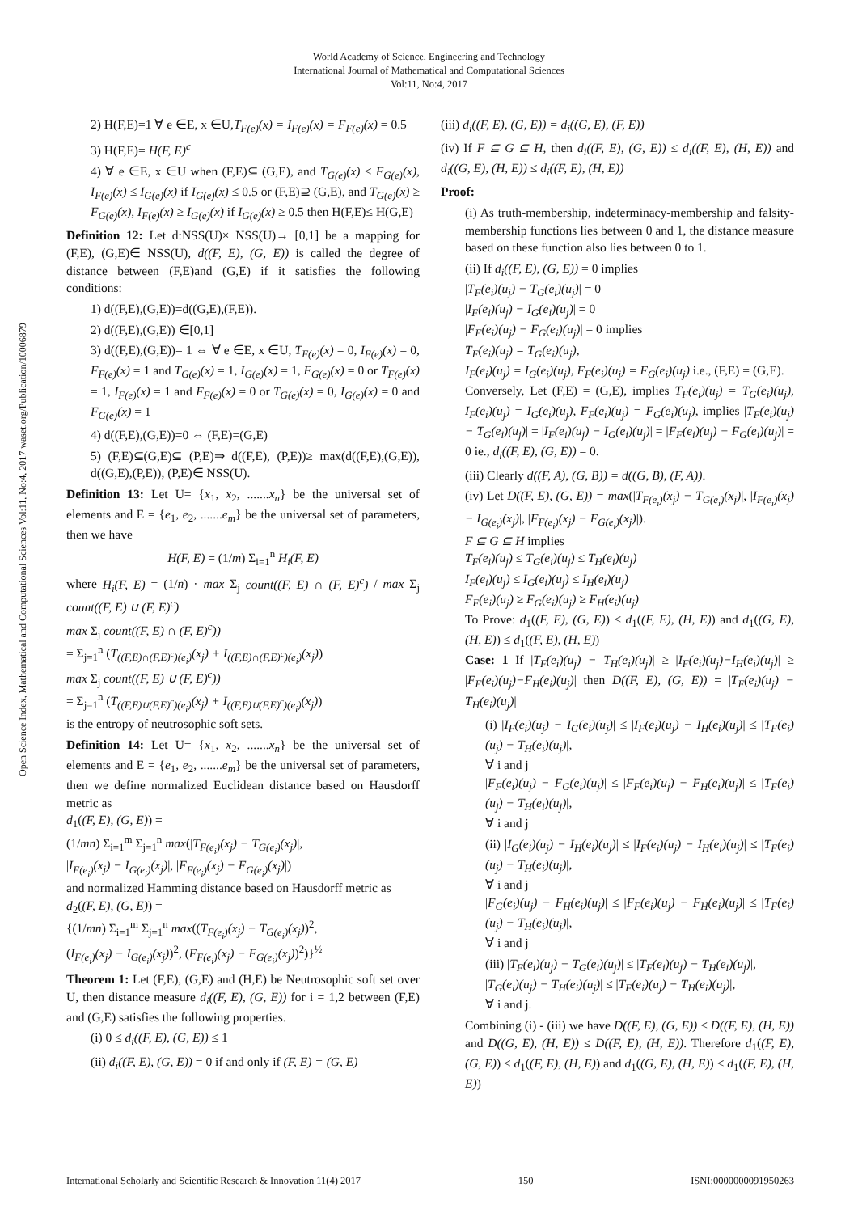World Academy of Science, Engineering and Technology
International Journal of Mathematical and Computational Sciences
Vol:11, No:4, 2017
Open Science Index, Mathematical and Computational Sciences Vol:11, No:4, 2017 waset.org/Publication/10006879
2) H(F,E)=1 ∀ e ∈E, x ∈U,T<sub>F(e)</sub>(x) = I<sub>F(e)</sub>(x) = F<sub>F(e)</sub>(x) = 0.5
3) H(F,E)= H(F, E)<sup>c</sup>
4) ∀ e ∈E, x ∈U when (F,E)⊆ (G,E), and T<sub>G(e)</sub>(x) ≤ F<sub>G(e)</sub>(x), I<sub>F(e)</sub>(x) ≤ I<sub>G(e)</sub>(x) if I<sub>G(e)</sub>(x) ≤ 0.5 or (F,E)⊇ (G,E), and T<sub>G(e)</sub>(x) ≥ F<sub>G(e)</sub>(x), I<sub>F(e)</sub>(x) ≥ I<sub>G(e)</sub>(x) if I<sub>G(e)</sub>(x) ≥ 0.5 then H(F,E)≤ H(G,E)
Definition 12: Let d:NSS(U)× NSS(U)→ [0,1] be a mapping for (F,E), (G,E)∈ NSS(U), d((F, E), (G, E)) is called the degree of distance between (F,E)and (G,E) if it satisfies the following conditions:
1) d((F,E),(G,E))=d((G,E),(F,E)).
2) d((F,E),(G,E)) ∈[0,1]
3) d((F,E),(G,E))= 1 ⇔ ∀ e ∈E, x ∈U, T<sub>F(e)</sub>(x) = 0, I<sub>F(e)</sub>(x) = 0, F<sub>F(e)</sub>(x) = 1 and T<sub>G(e)</sub>(x) = 1, I<sub>G(e)</sub>(x) = 1, F<sub>G(e)</sub>(x) = 0 or T<sub>F(e)</sub>(x) = 1, I<sub>F(e)</sub>(x) = 1 and F<sub>F(e)</sub>(x) = 0 or T<sub>G(e)</sub>(x) = 0, I<sub>G(e)</sub>(x) = 0 and F<sub>G(e)</sub>(x) = 1
4) d((F,E),(G,E))=0 ⇔ (F,E)=(G,E)
5) (F,E)⊆(G,E)⊆ (P,E)⇒ d((F,E), (P,E))≥ max(d((F,E),(G,E)), d((G,E),(P,E)), (P,E)∈ NSS(U).
Definition 13: Let U= {x<sub>1</sub>, x<sub>2</sub>, .......x<sub>n</sub>} be the universal set of elements and E = {e<sub>1</sub>, e<sub>2</sub>, .......e<sub>m</sub>} be the universal set of parameters, then we have
H(F, E) = (1/m) Σ<sub>i=1</sub><sup>n</sup> H<sub>i</sub>(F, E)
where H<sub>i</sub>(F, E) = (1/n) · max Σ<sub>j</sub> count((F, E) ∩ (F, E)<sup>c</sup>) / max Σ<sub>j</sub> count((F, E) ∪ (F, E)<sup>c</sup>)
max Σ<sub>j</sub> count((F, E) ∩ (F, E)<sup>c</sup>))
= Σ<sub>j=1</sub><sup>n</sup> (T<sub>((F,E)∩(F,E)<sup>c</sup>)(e<sub>i</sub>)</sub>(x<sub>j</sub>) + I<sub>((F,E)∩(F,E)<sup>c</sup>)(e<sub>i</sub>)</sub>(x<sub>j</sub>))
max Σ<sub>j</sub> count((F, E) ∪ (F, E)<sup>c</sup>))
= Σ<sub>j=1</sub><sup>n</sup> (T<sub>((F,E)∪(F,E)<sup>c</sup>)(e<sub>i</sub>)</sub>(x<sub>j</sub>) + I<sub>((F,E)∪(F,E)<sup>c</sup>)(e<sub>i</sub>)</sub>(x<sub>j</sub>))
is the entropy of neutrosophic soft sets.
Definition 14: Let U= {x<sub>1</sub>, x<sub>2</sub>, .......x<sub>n</sub>} be the universal set of elements and E = {e<sub>1</sub>, e<sub>2</sub>, .......e<sub>m</sub>} be the universal set of parameters, then we define normalized Euclidean distance based on Hausdorff metric as
d<sub>1</sub>((F, E), (G, E)) =
(1/mn) Σ<sub>i=1</sub><sup>m</sup> Σ<sub>j=1</sub><sup>n</sup> max(|T<sub>F(e<sub>i</sub>)</sub>(x<sub>j</sub>) − T<sub>G(e<sub>i</sub>)</sub>(x<sub>j</sub>)|,
|I<sub>F(e<sub>i</sub>)</sub>(x<sub>j</sub>) − I<sub>G(e<sub>i</sub>)</sub>(x<sub>j</sub>)|, |F<sub>F(e<sub>i</sub>)</sub>(x<sub>j</sub>) − F<sub>G(e<sub>i</sub>)</sub>(x<sub>j</sub>)|)
and normalized Hamming distance based on Hausdorff metric as
d<sub>2</sub>((F, E), (G, E)) =
{(1/mn) Σ<sub>i=1</sub><sup>m</sup> Σ<sub>j=1</sub><sup>n</sup> max((T<sub>F(e<sub>i</sub>)</sub>(x<sub>j</sub>) − T<sub>G(e<sub>i</sub>)</sub>(x<sub>j</sub>))<sup>2</sup>,
(I<sub>F(e<sub>i</sub>)</sub>(x<sub>j</sub>) − I<sub>G(e<sub>i</sub>)</sub>(x<sub>j</sub>))<sup>2</sup>, (F<sub>F(e<sub>i</sub>)</sub>(x<sub>j</sub>) − F<sub>G(e<sub>i</sub>)</sub>(x<sub>j</sub>))<sup>2</sup>)}<sup>½</sup>
Theorem 1: Let (F,E), (G,E) and (H,E) be Neutrosophic soft set over U, then distance measure d<sub>i</sub>((F, E), (G, E)) for i = 1,2 between (F,E) and (G,E) satisfies the following properties.
(i) 0 ≤ d<sub>i</sub>((F, E), (G, E)) ≤ 1
(ii) d<sub>i</sub>((F, E), (G, E)) = 0 if and only if (F, E) = (G, E)
(iii) d<sub>i</sub>((F, E), (G, E)) = d<sub>i</sub>((G, E), (F, E))
(iv) If F ⊆ G ⊆ H, then d<sub>i</sub>((F, E), (G, E)) ≤ d<sub>i</sub>((F, E), (H, E)) and d<sub>i</sub>((G, E), (H, E)) ≤ d<sub>i</sub>((F, E), (H, E))
Proof:
(i) As truth-membership, indeterminacy-membership and falsity-membership functions lies between 0 and 1, the distance measure based on these function also lies between 0 to 1.
(ii) If d<sub>i</sub>((F, E), (G, E)) = 0 implies
|T<sub>F</sub>(e<sub>i</sub>)(u<sub>j</sub>) − T<sub>G</sub>(e<sub>i</sub>)(u<sub>j</sub>)| = 0
|I<sub>F</sub>(e<sub>i</sub>)(u<sub>j</sub>) − I<sub>G</sub>(e<sub>i</sub>)(u<sub>j</sub>)| = 0
|F<sub>F</sub>(e<sub>i</sub>)(u<sub>j</sub>) − F<sub>G</sub>(e<sub>i</sub>)(u<sub>j</sub>)| = 0 implies
T<sub>F</sub>(e<sub>i</sub>)(u<sub>j</sub>) = T<sub>G</sub>(e<sub>i</sub>)(u<sub>j</sub>),
I<sub>F</sub>(e<sub>i</sub>)(u<sub>j</sub>) = I<sub>G</sub>(e<sub>i</sub>)(u<sub>j</sub>), F<sub>F</sub>(e<sub>i</sub>)(u<sub>j</sub>) = F<sub>G</sub>(e<sub>i</sub>)(u<sub>j</sub>) i.e., (F,E) = (G,E).
Conversely, Let (F,E) = (G,E), implies T<sub>F</sub>(e<sub>i</sub>)(u<sub>j</sub>) = T<sub>G</sub>(e<sub>i</sub>)(u<sub>j</sub>), I<sub>F</sub>(e<sub>i</sub>)(u<sub>j</sub>) = I<sub>G</sub>(e<sub>i</sub>)(u<sub>j</sub>), F<sub>F</sub>(e<sub>i</sub>)(u<sub>j</sub>) = F<sub>G</sub>(e<sub>i</sub>)(u<sub>j</sub>), implies |T<sub>F</sub>(e<sub>i</sub>)(u<sub>j</sub>) − T<sub>G</sub>(e<sub>i</sub>)(u<sub>j</sub>)| = |I<sub>F</sub>(e<sub>i</sub>)(u<sub>j</sub>) − I<sub>G</sub>(e<sub>i</sub>)(u<sub>j</sub>)| = |F<sub>F</sub>(e<sub>i</sub>)(u<sub>j</sub>) − F<sub>G</sub>(e<sub>i</sub>)(u<sub>j</sub>)| = 0 ie., d<sub>i</sub>((F, E), (G, E)) = 0.
(iii) Clearly d((F, A), (G, B)) = d((G, B), (F, A)).
(iv) Let D((F, E), (G, E)) = max(|T<sub>F(e<sub>i</sub>)</sub>(x<sub>j</sub>) − T<sub>G(e<sub>i</sub>)</sub>(x<sub>j</sub>)|, |I<sub>F(e<sub>i</sub>)</sub>(x<sub>j</sub>) − I<sub>G(e<sub>i</sub>)</sub>(x<sub>j</sub>)|, |F<sub>F(e<sub>i</sub>)</sub>(x<sub>j</sub>) − F<sub>G(e<sub>i</sub>)</sub>(x<sub>j</sub>)|).
F ⊆ G ⊆ H implies
T<sub>F</sub>(e<sub>i</sub>)(u<sub>j</sub>) ≤ T<sub>G</sub>(e<sub>i</sub>)(u<sub>j</sub>) ≤ T<sub>H</sub>(e<sub>i</sub>)(u<sub>j</sub>)
I<sub>F</sub>(e<sub>i</sub>)(u<sub>j</sub>) ≤ I<sub>G</sub>(e<sub>i</sub>)(u<sub>j</sub>) ≤ I<sub>H</sub>(e<sub>i</sub>)(u<sub>j</sub>)
F<sub>F</sub>(e<sub>i</sub>)(u<sub>j</sub>) ≥ F<sub>G</sub>(e<sub>i</sub>)(u<sub>j</sub>) ≥ F<sub>H</sub>(e<sub>i</sub>)(u<sub>j</sub>)
To Prove: d<sub>1</sub>((F, E), (G, E)) ≤ d<sub>1</sub>((F, E), (H, E)) and d<sub>1</sub>((G, E), (H, E)) ≤ d<sub>1</sub>((F, E), (H, E))
Case: 1 If |T<sub>F</sub>(e<sub>i</sub>)(u<sub>j</sub>) − T<sub>H</sub>(e<sub>i</sub>)(u<sub>j</sub>)| ≥ |I<sub>F</sub>(e<sub>i</sub>)(u<sub>j</sub>)−I<sub>H</sub>(e<sub>i</sub>)(u<sub>j</sub>)| ≥ |F<sub>F</sub>(e<sub>i</sub>)(u<sub>j</sub>)−F<sub>H</sub>(e<sub>i</sub>)(u<sub>j</sub>)| then D((F, E), (G, E)) = |T<sub>F</sub>(e<sub>i</sub>)(u<sub>j</sub>) − T<sub>H</sub>(e<sub>i</sub>)(u<sub>j</sub>)|
(i) |I<sub>F</sub>(e<sub>i</sub>)(u<sub>j</sub>) − I<sub>G</sub>(e<sub>i</sub>)(u<sub>j</sub>)| ≤ |I<sub>F</sub>(e<sub>i</sub>)(u<sub>j</sub>) − I<sub>H</sub>(e<sub>i</sub>)(u<sub>j</sub>)| ≤ |T<sub>F</sub>(e<sub>i</sub>)(u<sub>j</sub>) − T<sub>H</sub>(e<sub>i</sub>)(u<sub>j</sub>)|,
∀ i and j
|F<sub>F</sub>(e<sub>i</sub>)(u<sub>j</sub>) − F<sub>G</sub>(e<sub>i</sub>)(u<sub>j</sub>)| ≤ |F<sub>F</sub>(e<sub>i</sub>)(u<sub>j</sub>) − F<sub>H</sub>(e<sub>i</sub>)(u<sub>j</sub>)| ≤ |T<sub>F</sub>(e<sub>i</sub>)(u<sub>j</sub>) − T<sub>H</sub>(e<sub>i</sub>)(u<sub>j</sub>)|,
∀ i and j
(ii) |I<sub>G</sub>(e<sub>i</sub>)(u<sub>j</sub>) − I<sub>H</sub>(e<sub>i</sub>)(u<sub>j</sub>)| ≤ |I<sub>F</sub>(e<sub>i</sub>)(u<sub>j</sub>) − I<sub>H</sub>(e<sub>i</sub>)(u<sub>j</sub>)| ≤ |T<sub>F</sub>(e<sub>i</sub>)(u<sub>j</sub>) − T<sub>H</sub>(e<sub>i</sub>)(u<sub>j</sub>)|,
∀ i and j
|F<sub>G</sub>(e<sub>i</sub>)(u<sub>j</sub>) − F<sub>H</sub>(e<sub>i</sub>)(u<sub>j</sub>)| ≤ |F<sub>F</sub>(e<sub>i</sub>)(u<sub>j</sub>) − F<sub>H</sub>(e<sub>i</sub>)(u<sub>j</sub>)| ≤ |T<sub>F</sub>(e<sub>i</sub>)(u<sub>j</sub>) − T<sub>H</sub>(e<sub>i</sub>)(u<sub>j</sub>)|,
∀ i and j
(iii) |T<sub>F</sub>(e<sub>i</sub>)(u<sub>j</sub>) − T<sub>G</sub>(e<sub>i</sub>)(u<sub>j</sub>)| ≤ |T<sub>F</sub>(e<sub>i</sub>)(u<sub>j</sub>) − T<sub>H</sub>(e<sub>i</sub>)(u<sub>j</sub>)|,
|T<sub>G</sub>(e<sub>i</sub>)(u<sub>j</sub>) − T<sub>H</sub>(e<sub>i</sub>)(u<sub>j</sub>)| ≤ |T<sub>F</sub>(e<sub>i</sub>)(u<sub>j</sub>) − T<sub>H</sub>(e<sub>i</sub>)(u<sub>j</sub>)|,
∀ i and j.
Combining (i) - (iii) we have D((F, E), (G, E)) ≤ D((F, E), (H, E)) and D((G, E), (H, E)) ≤ D((F, E), (H, E)). Therefore d<sub>1</sub>((F, E), (G, E)) ≤ d<sub>1</sub>((F, E), (H, E)) and d<sub>1</sub>((G, E), (H, E)) ≤ d<sub>1</sub>((F, E), (H, E))
International Scholarly and Scientific Research & Innovation 11(4) 2017 150 ISNI:0000000091950263